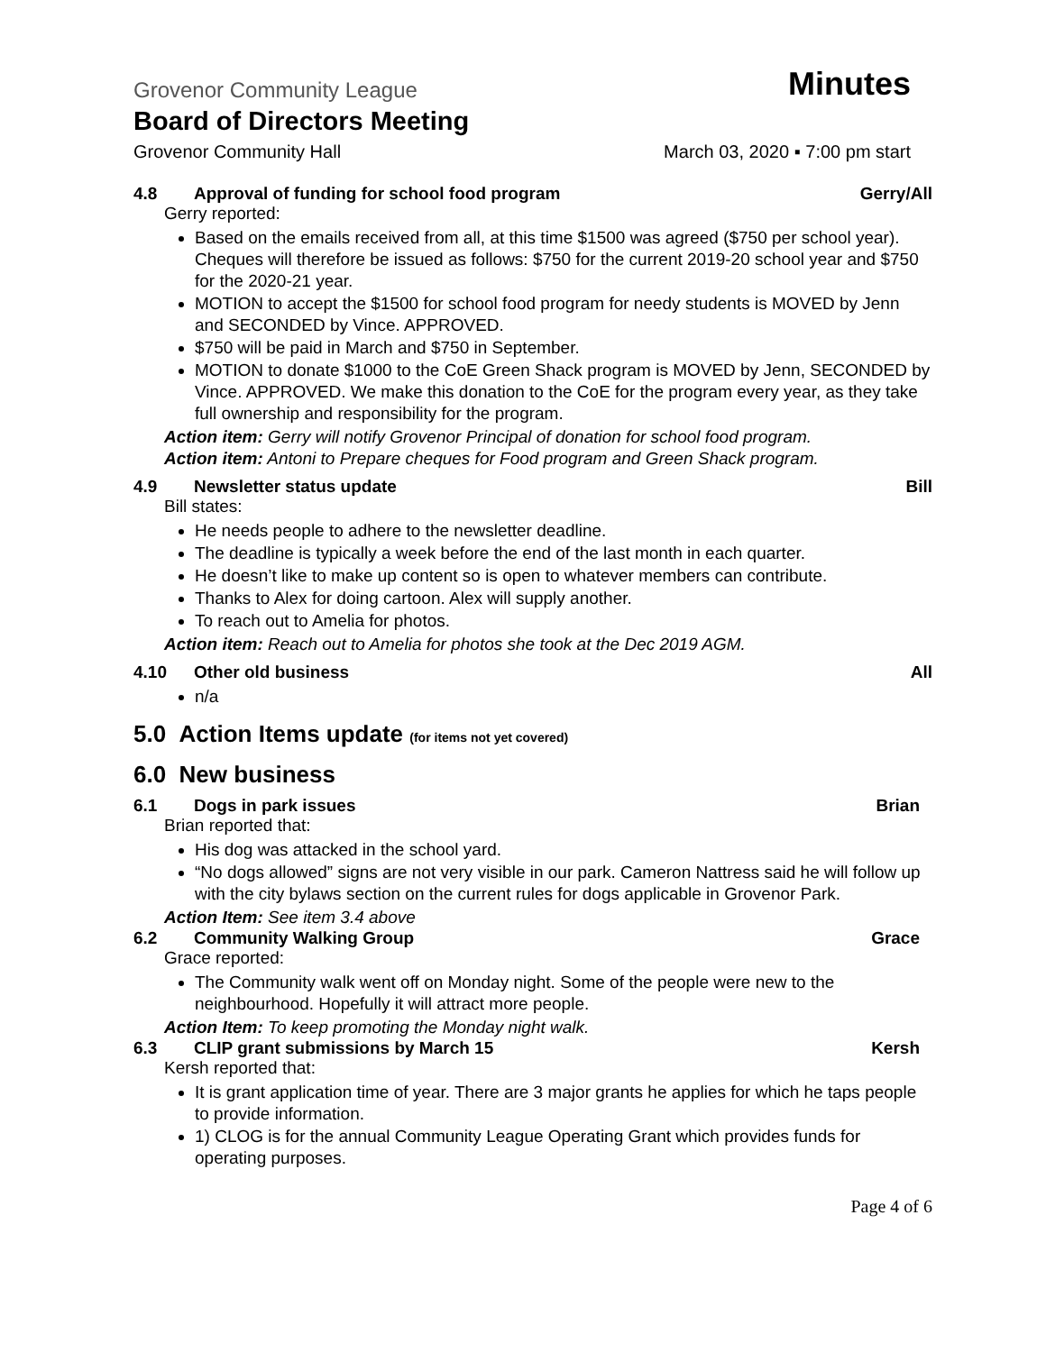Grovenor Community League
Minutes
Board of Directors Meeting
Grovenor Community Hall March 03, 2020 ▪ 7:00 pm start
4.8 Approval of funding for school food program Gerry/All
Gerry reported:
Based on the emails received from all, at this time $1500 was agreed ($750 per school year). Cheques will therefore be issued as follows: $750 for the current 2019-20 school year and $750 for the 2020-21 year.
MOTION to accept the $1500 for school food program for needy students is MOVED by Jenn and SECONDED by Vince. APPROVED.
$750 will be paid in March and $750 in September.
MOTION to donate $1000 to the CoE Green Shack program is MOVED by Jenn, SECONDED by Vince. APPROVED. We make this donation to the CoE for the program every year, as they take full ownership and responsibility for the program.
Action item: Gerry will notify Grovenor Principal of donation for school food program.
Action item: Antoni to Prepare cheques for Food program and Green Shack program.
4.9 Newsletter status update Bill
Bill states:
He needs people to adhere to the newsletter deadline.
The deadline is typically a week before the end of the last month in each quarter.
He doesn’t like to make up content so is open to whatever members can contribute.
Thanks to Alex for doing cartoon. Alex will supply another.
To reach out to Amelia for photos.
Action item: Reach out to Amelia for photos she took at the Dec 2019 AGM.
4.10 Other old business All
n/a
5.0 Action Items update (for items not yet covered)
6.0 New business
6.1 Dogs in park issues Brian
Brian reported that:
His dog was attacked in the school yard.
“No dogs allowed” signs are not very visible in our park. Cameron Nattress said he will follow up with the city bylaws section on the current rules for dogs applicable in Grovenor Park.
Action Item: See item 3.4 above
6.2 Community Walking Group Grace
Grace reported:
The Community walk went off on Monday night. Some of the people were new to the neighbourhood. Hopefully it will attract more people.
Action Item: To keep promoting the Monday night walk.
6.3 CLIP grant submissions by March 15 Kersh
Kersh reported that:
It is grant application time of year. There are 3 major grants he applies for which he taps people to provide information.
1) CLOG is for the annual Community League Operating Grant which provides funds for operating purposes.
Page 4 of 6